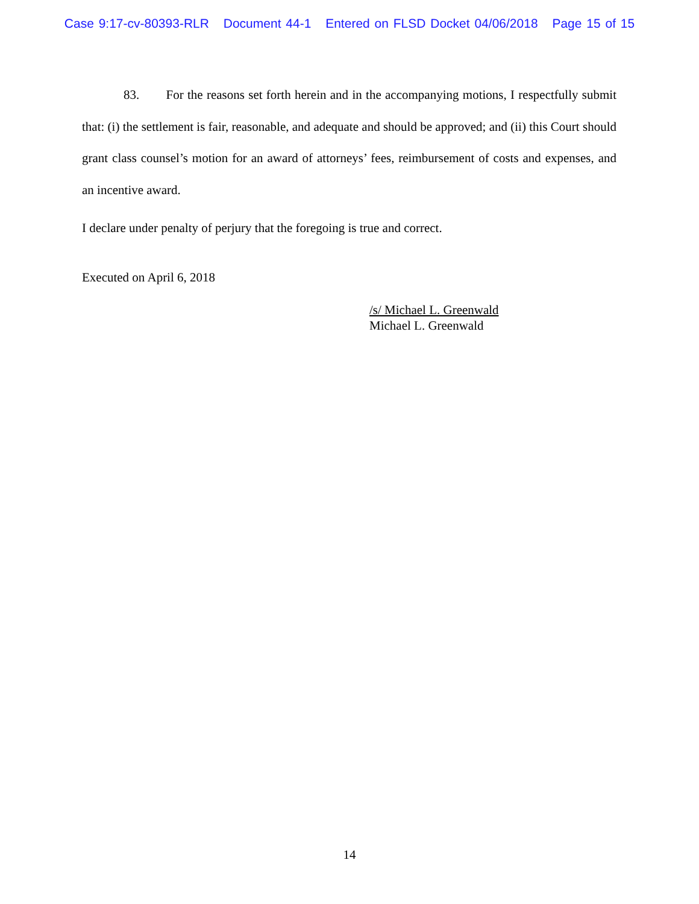Case 9:17-cv-80393-RLR Document 44-1 Entered on FLSD Docket 04/06/2018 Page 15 of 15
83. For the reasons set forth herein and in the accompanying motions, I respectfully submit that: (i) the settlement is fair, reasonable, and adequate and should be approved; and (ii) this Court should grant class counsel’s motion for an award of attorneys’ fees, reimbursement of costs and expenses, and an incentive award.
I declare under penalty of perjury that the foregoing is true and correct.
Executed on April 6, 2018
/s/ Michael L. Greenwald
Michael L. Greenwald
14